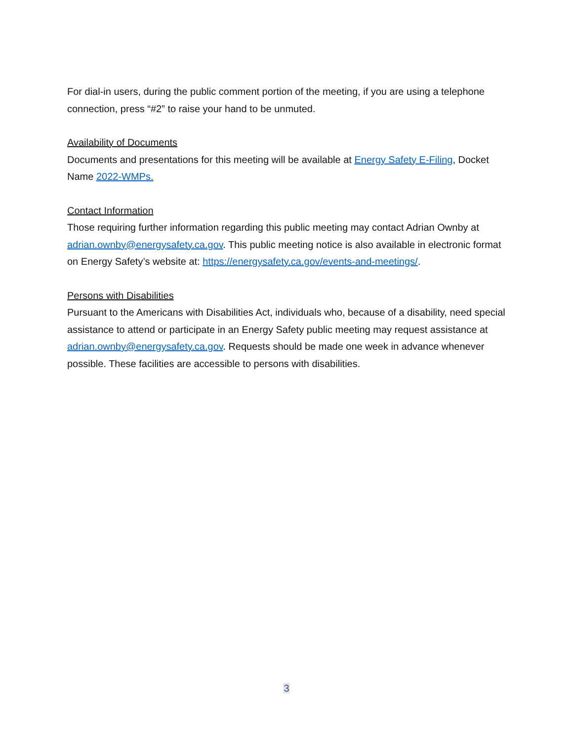For dial-in users, during the public comment portion of the meeting, if you are using a telephone connection, press “#2” to raise your hand to be unmuted.
Availability of Documents
Documents and presentations for this meeting will be available at Energy Safety E-Filing, Docket Name 2022-WMPs.
Contact Information
Those requiring further information regarding this public meeting may contact Adrian Ownby at adrian.ownby@energysafety.ca.gov. This public meeting notice is also available in electronic format on Energy Safety’s website at: https://energysafety.ca.gov/events-and-meetings/.
Persons with Disabilities
Pursuant to the Americans with Disabilities Act, individuals who, because of a disability, need special assistance to attend or participate in an Energy Safety public meeting may request assistance at adrian.ownby@energysafety.ca.gov. Requests should be made one week in advance whenever possible. These facilities are accessible to persons with disabilities.
3